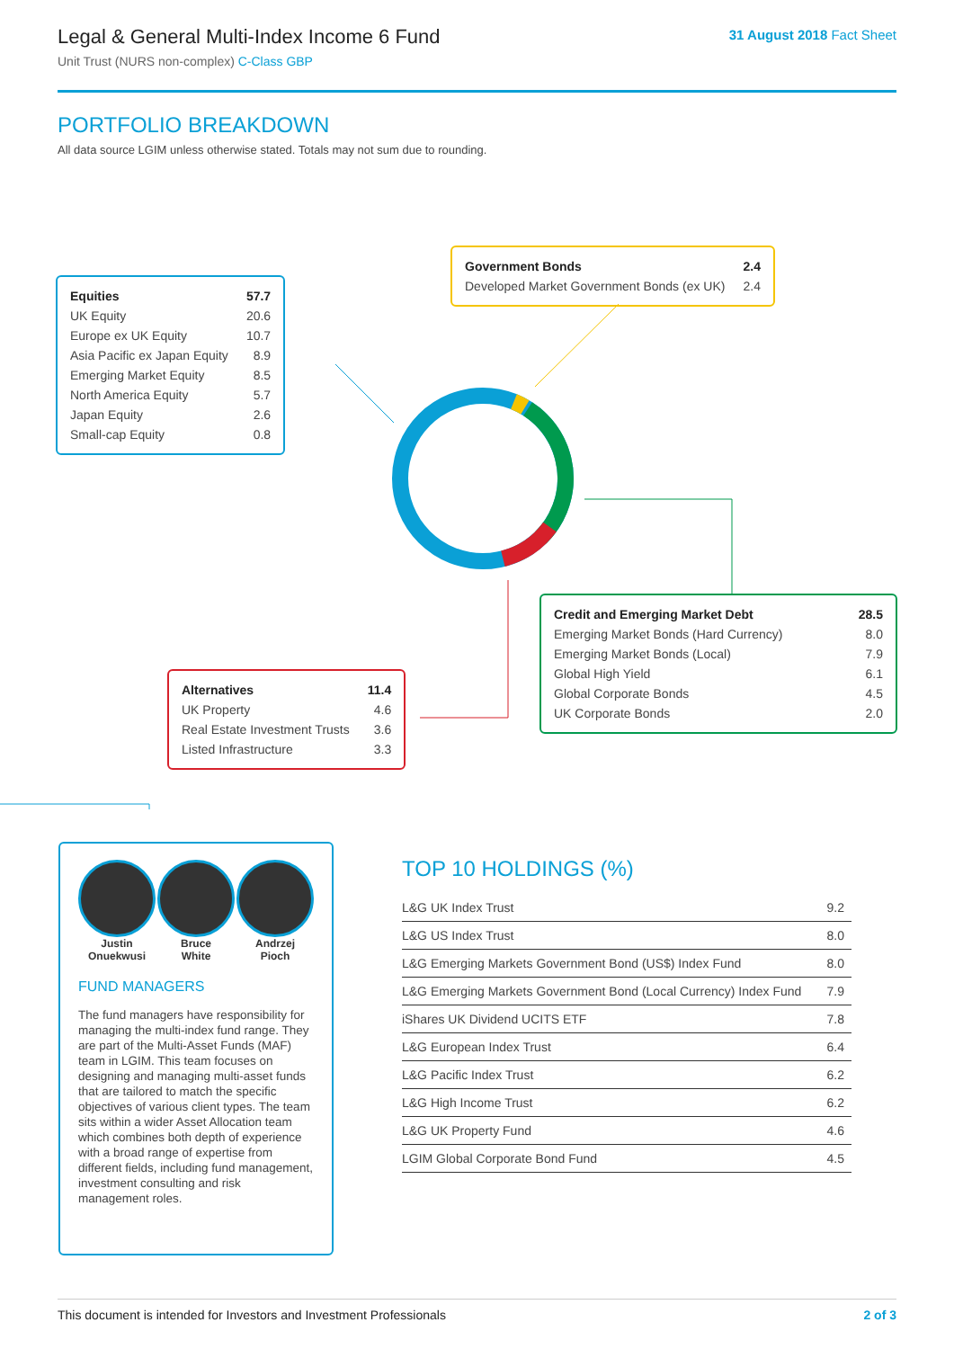Legal & General Multi-Index Income 6 Fund
Unit Trust (NURS non-complex) C-Class GBP
31 August 2018 Fact Sheet
PORTFOLIO BREAKDOWN
All data source LGIM unless otherwise stated. Totals may not sum due to rounding.
| Equities | 57.7 |
| UK Equity | 20.6 |
| Europe ex UK Equity | 10.7 |
| Asia Pacific ex Japan Equity | 8.9 |
| Emerging Market Equity | 8.5 |
| North America Equity | 5.7 |
| Japan Equity | 2.6 |
| Small-cap Equity | 0.8 |
| Government Bonds | 2.4 |
| Developed Market Government Bonds (ex UK) | 2.4 |
| Credit and Emerging Market Debt | 28.5 |
| Emerging Market Bonds (Hard Currency) | 8.0 |
| Emerging Market Bonds (Local) | 7.9 |
| Global High Yield | 6.1 |
| Global Corporate Bonds | 4.5 |
| UK Corporate Bonds | 2.0 |
| Alternatives | 11.4 |
| UK Property | 4.6 |
| Real Estate Investment Trusts | 3.6 |
| Listed Infrastructure | 3.3 |
Justin
Onuekwusi
Bruce
White
Andrzej
Pioch
FUND MANAGERS
The fund managers have responsibility for managing the multi-index fund range. They are part of the Multi-Asset Funds (MAF) team in LGIM. This team focuses on designing and managing multi-asset funds that are tailored to match the specific objectives of various client types. The team sits within a wider Asset Allocation team which combines both depth of experience with a broad range of expertise from different fields, including fund management, investment consulting and risk management roles.
TOP 10 HOLDINGS (%)
| L&G UK Index Trust | 9.2 |
| L&G US Index Trust | 8.0 |
| L&G Emerging Markets Government Bond (US$) Index Fund | 8.0 |
| L&G Emerging Markets Government Bond (Local Currency) Index Fund | 7.9 |
| iShares UK Dividend UCITS ETF | 7.8 |
| L&G European Index Trust | 6.4 |
| L&G Pacific Index Trust | 6.2 |
| L&G High Income Trust | 6.2 |
| L&G UK Property Fund | 4.6 |
| LGIM Global Corporate Bond Fund | 4.5 |
This document is intended for Investors and Investment Professionals 2 of 3